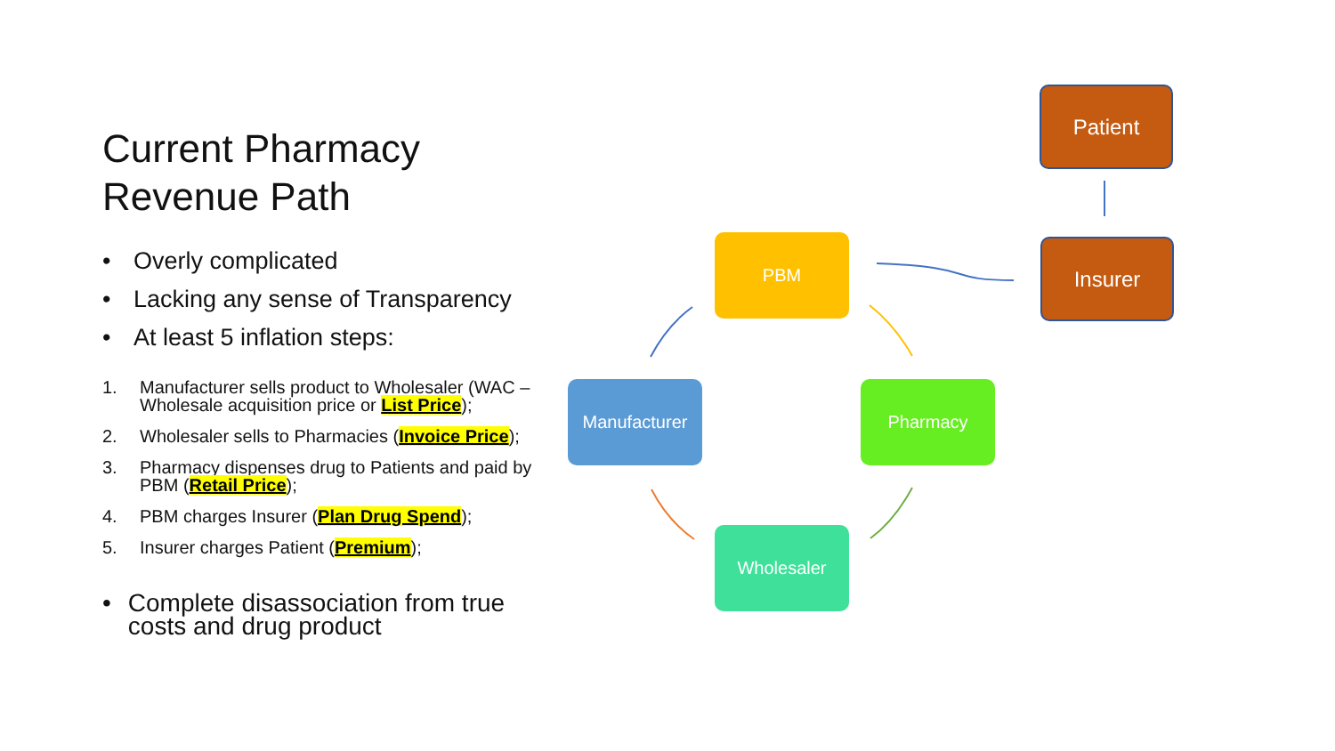Current Pharmacy
Revenue Path
• Overly complicated
• Lacking any sense of Transparency
• At least 5 inflation steps:
1. Manufacturer sells product to Wholesaler (WAC – Wholesale acquisition price or List Price);
2. Wholesaler sells to Pharmacies (Invoice Price);
3. Pharmacy dispenses drug to Patients and paid by PBM (Retail Price);
4. PBM charges Insurer (Plan Drug Spend);
5. Insurer charges Patient (Premium);
• Complete disassociation from true costs and drug product
Patient
Insurer
PBM
Manufacturer Pharmacy
Wholesaler